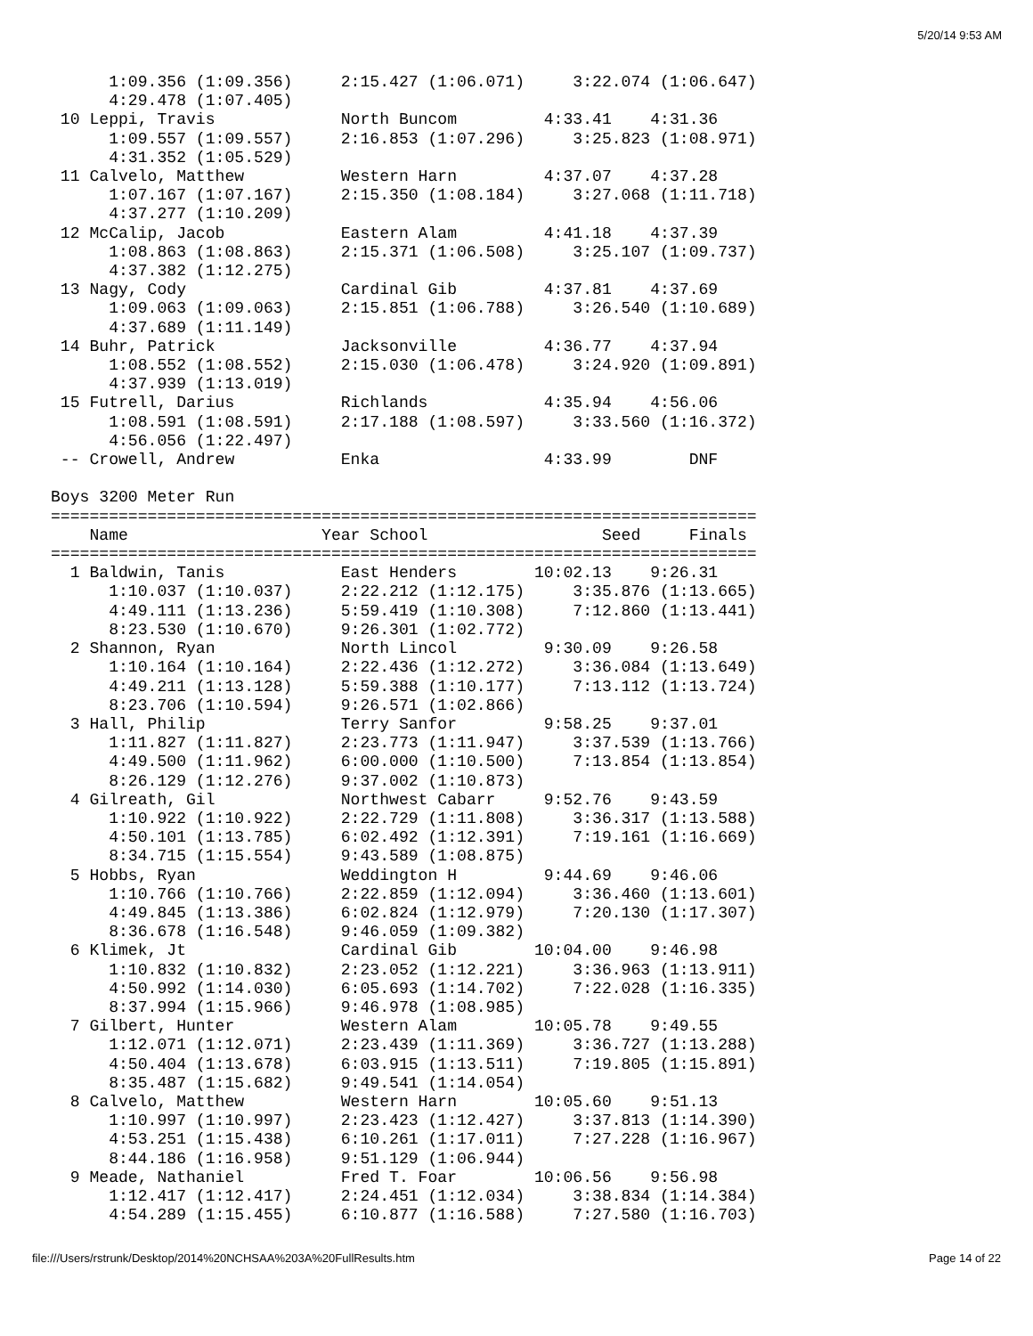5/20/14 9:53 AM
      1:09.356 (1:09.356)     2:15.427 (1:06.071)     3:22.074 (1:06.647)
      4:29.478 (1:07.405)
 10 Leppi, Travis             North Buncom         4:33.41    4:31.36
      1:09.557 (1:09.557)     2:16.853 (1:07.296)     3:25.823 (1:08.971)
      4:31.352 (1:05.529)
 11 Calvelo, Matthew          Western Harn         4:37.07    4:37.28
      1:07.167 (1:07.167)     2:15.350 (1:08.184)     3:27.068 (1:11.718)
      4:37.277 (1:10.209)
 12 McCalip, Jacob            Eastern Alam         4:41.18    4:37.39
      1:08.863 (1:08.863)     2:15.371 (1:06.508)     3:25.107 (1:09.737)
      4:37.382 (1:12.275)
 13 Nagy, Cody                Cardinal Gib         4:37.81    4:37.69
      1:09.063 (1:09.063)     2:15.851 (1:06.788)     3:26.540 (1:10.689)
      4:37.689 (1:11.149)
 14 Buhr, Patrick             Jacksonville         4:36.77    4:37.94
      1:08.552 (1:08.552)     2:15.030 (1:06.478)     3:24.920 (1:09.891)
      4:37.939 (1:13.019)
 15 Futrell, Darius           Richlands            4:35.94    4:56.06
      1:08.591 (1:08.591)     2:17.188 (1:08.597)     3:33.560 (1:16.372)
      4:56.056 (1:22.497)
 -- Crowell, Andrew           Enka                 4:33.99        DNF

Boys 3200 Meter Run
=========================================================================
    Name                    Year School                  Seed     Finals
=========================================================================
  1 Baldwin, Tanis            East Henders        10:02.13    9:26.31
      1:10.037 (1:10.037)     2:22.212 (1:12.175)     3:35.876 (1:13.665)
      4:49.111 (1:13.236)     5:59.419 (1:10.308)     7:12.860 (1:13.441)
      8:23.530 (1:10.670)     9:26.301 (1:02.772)
  2 Shannon, Ryan             North Lincol         9:30.09    9:26.58
      1:10.164 (1:10.164)     2:22.436 (1:12.272)     3:36.084 (1:13.649)
      4:49.211 (1:13.128)     5:59.388 (1:10.177)     7:13.112 (1:13.724)
      8:23.706 (1:10.594)     9:26.571 (1:02.866)
  3 Hall, Philip              Terry Sanfor         9:58.25    9:37.01
      1:11.827 (1:11.827)     2:23.773 (1:11.947)     3:37.539 (1:13.766)
      4:49.500 (1:11.962)     6:00.000 (1:10.500)     7:13.854 (1:13.854)
      8:26.129 (1:12.276)     9:37.002 (1:10.873)
  4 Gilreath, Gil             Northwest Cabarr     9:52.76    9:43.59
      1:10.922 (1:10.922)     2:22.729 (1:11.808)     3:36.317 (1:13.588)
      4:50.101 (1:13.785)     6:02.492 (1:12.391)     7:19.161 (1:16.669)
      8:34.715 (1:15.554)     9:43.589 (1:08.875)
  5 Hobbs, Ryan               Weddington H         9:44.69    9:46.06
      1:10.766 (1:10.766)     2:22.859 (1:12.094)     3:36.460 (1:13.601)
      4:49.845 (1:13.386)     6:02.824 (1:12.979)     7:20.130 (1:17.307)
      8:36.678 (1:16.548)     9:46.059 (1:09.382)
  6 Klimek, Jt                Cardinal Gib        10:04.00    9:46.98
      1:10.832 (1:10.832)     2:23.052 (1:12.221)     3:36.963 (1:13.911)
      4:50.992 (1:14.030)     6:05.693 (1:14.702)     7:22.028 (1:16.335)
      8:37.994 (1:15.966)     9:46.978 (1:08.985)
  7 Gilbert, Hunter           Western Alam        10:05.78    9:49.55
      1:12.071 (1:12.071)     2:23.439 (1:11.369)     3:36.727 (1:13.288)
      4:50.404 (1:13.678)     6:03.915 (1:13.511)     7:19.805 (1:15.891)
      8:35.487 (1:15.682)     9:49.541 (1:14.054)
  8 Calvelo, Matthew          Western Harn        10:05.60    9:51.13
      1:10.997 (1:10.997)     2:23.423 (1:12.427)     3:37.813 (1:14.390)
      4:53.251 (1:15.438)     6:10.261 (1:17.011)     7:27.228 (1:16.967)
      8:44.186 (1:16.958)     9:51.129 (1:06.944)
  9 Meade, Nathaniel          Fred T. Foar        10:06.56    9:56.98
      1:12.417 (1:12.417)     2:24.451 (1:12.034)     3:38.834 (1:14.384)
      4:54.289 (1:15.455)     6:10.877 (1:16.588)     7:27.580 (1:16.703)
file:///Users/rstrunk/Desktop/2014%20NCHSAA%203A%20FullResults.htm Page 14 of 22